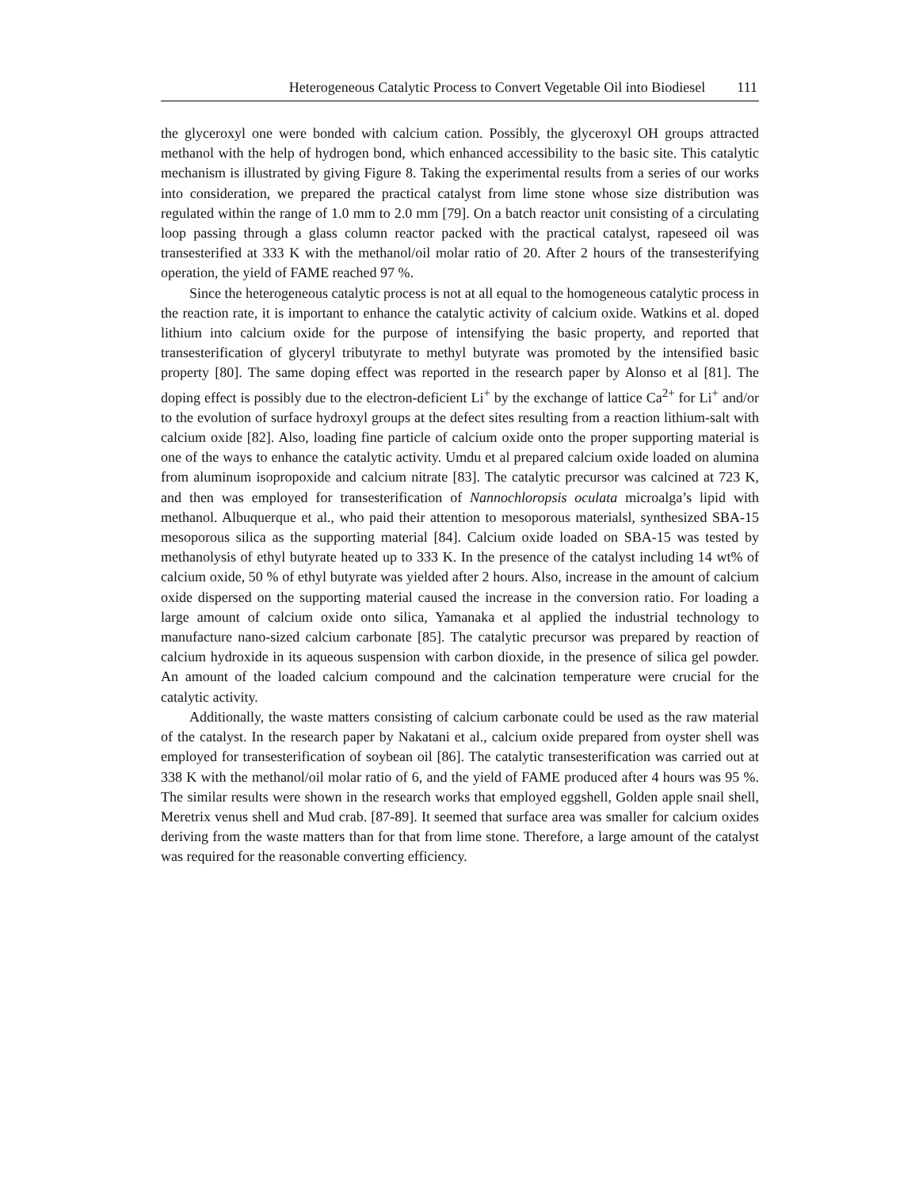Heterogeneous Catalytic Process to Convert Vegetable Oil into Biodiesel 111
the glyceroxyl one were bonded with calcium cation. Possibly, the glyceroxyl OH groups attracted methanol with the help of hydrogen bond, which enhanced accessibility to the basic site. This catalytic mechanism is illustrated by giving Figure 8. Taking the experimental results from a series of our works into consideration, we prepared the practical catalyst from lime stone whose size distribution was regulated within the range of 1.0 mm to 2.0 mm [79]. On a batch reactor unit consisting of a circulating loop passing through a glass column reactor packed with the practical catalyst, rapeseed oil was transesterified at 333 K with the methanol/oil molar ratio of 20. After 2 hours of the transesterifying operation, the yield of FAME reached 97 %.
Since the heterogeneous catalytic process is not at all equal to the homogeneous catalytic process in the reaction rate, it is important to enhance the catalytic activity of calcium oxide. Watkins et al. doped lithium into calcium oxide for the purpose of intensifying the basic property, and reported that transesterification of glyceryl tributyrate to methyl butyrate was promoted by the intensified basic property [80]. The same doping effect was reported in the research paper by Alonso et al [81]. The doping effect is possibly due to the electron-deficient Li<sup>+</sup> by the exchange of lattice Ca<sup>2+</sup> for Li<sup>+</sup> and/or to the evolution of surface hydroxyl groups at the defect sites resulting from a reaction lithium-salt with calcium oxide [82]. Also, loading fine particle of calcium oxide onto the proper supporting material is one of the ways to enhance the catalytic activity. Umdu et al prepared calcium oxide loaded on alumina from aluminum isopropoxide and calcium nitrate [83]. The catalytic precursor was calcined at 723 K, and then was employed for transesterification of Nannochloropsis oculata microalga’s lipid with methanol. Albuquerque et al., who paid their attention to mesoporous materialsl, synthesized SBA-15 mesoporous silica as the supporting material [84]. Calcium oxide loaded on SBA-15 was tested by methanolysis of ethyl butyrate heated up to 333 K. In the presence of the catalyst including 14 wt% of calcium oxide, 50 % of ethyl butyrate was yielded after 2 hours. Also, increase in the amount of calcium oxide dispersed on the supporting material caused the increase in the conversion ratio. For loading a large amount of calcium oxide onto silica, Yamanaka et al applied the industrial technology to manufacture nano-sized calcium carbonate [85]. The catalytic precursor was prepared by reaction of calcium hydroxide in its aqueous suspension with carbon dioxide, in the presence of silica gel powder. An amount of the loaded calcium compound and the calcination temperature were crucial for the catalytic activity.
Additionally, the waste matters consisting of calcium carbonate could be used as the raw material of the catalyst. In the research paper by Nakatani et al., calcium oxide prepared from oyster shell was employed for transesterification of soybean oil [86]. The catalytic transesterification was carried out at 338 K with the methanol/oil molar ratio of 6, and the yield of FAME produced after 4 hours was 95 %. The similar results were shown in the research works that employed eggshell, Golden apple snail shell, Meretrix venus shell and Mud crab. [87-89]. It seemed that surface area was smaller for calcium oxides deriving from the waste matters than for that from lime stone. Therefore, a large amount of the catalyst was required for the reasonable converting efficiency.